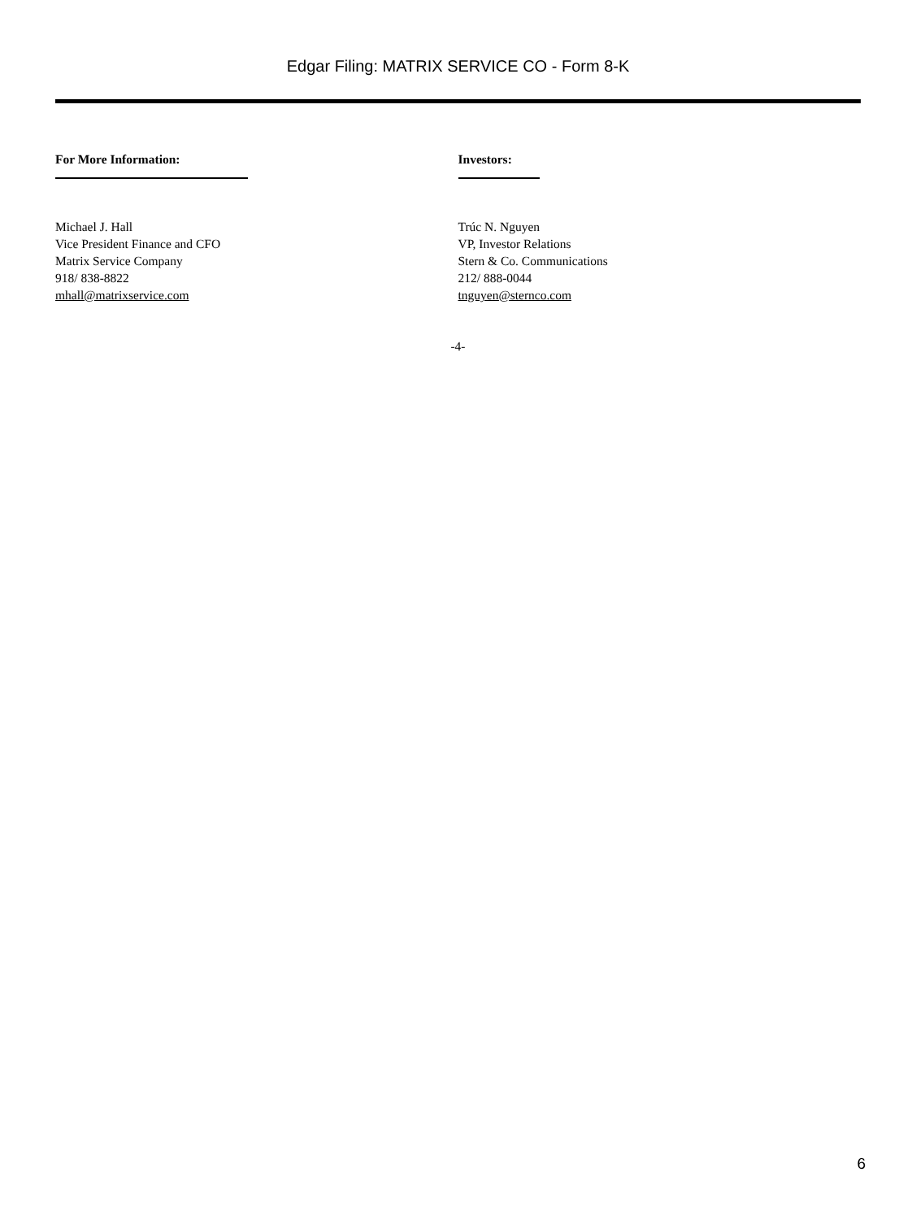Edgar Filing: MATRIX SERVICE CO - Form 8-K
For More Information:
Michael J. Hall
Vice President Finance and CFO
Matrix Service Company
918/ 838-8822
mhall@matrixservice.com
Investors:
Trúc N. Nguyen
VP, Investor Relations
Stern & Co. Communications
212/ 888-0044
tnguyen@sternco.com
-4-
6